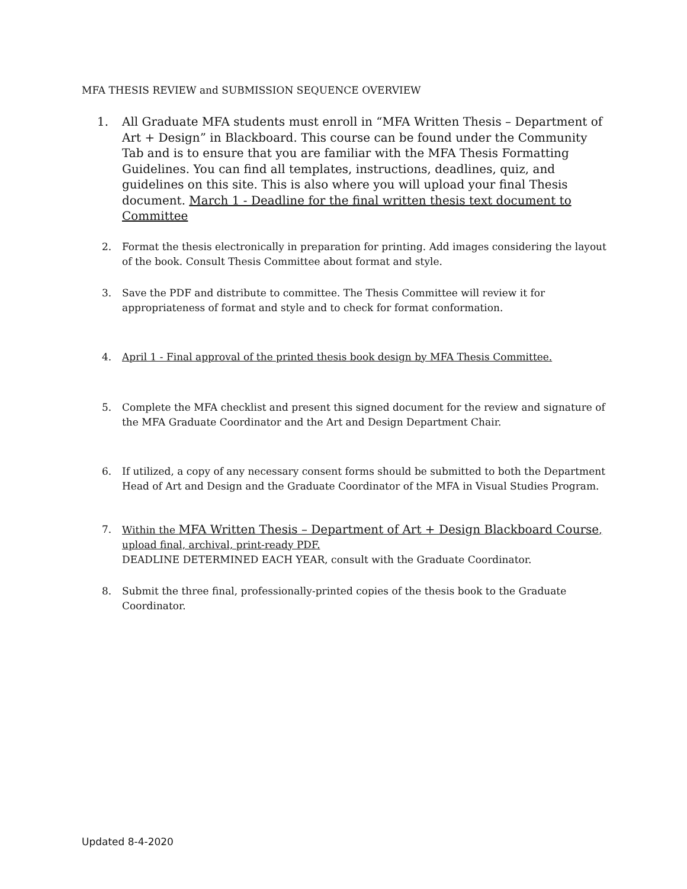MFA THESIS REVIEW and SUBMISSION SEQUENCE OVERVIEW
1. All Graduate MFA students must enroll in “MFA Written Thesis – Department of Art + Design” in Blackboard. This course can be found under the Community Tab and is to ensure that you are familiar with the MFA Thesis Formatting Guidelines. You can find all templates, instructions, deadlines, quiz, and guidelines on this site. This is also where you will upload your final Thesis document. March 1 - Deadline for the final written thesis text document to Committee
2. Format the thesis electronically in preparation for printing. Add images considering the layout of the book. Consult Thesis Committee about format and style.
3. Save the PDF and distribute to committee. The Thesis Committee will review it for appropriateness of format and style and to check for format conformation.
4. April 1 - Final approval of the printed thesis book design by MFA Thesis Committee.
5. Complete the MFA checklist and present this signed document for the review and signature of the MFA Graduate Coordinator and the Art and Design Department Chair.
6. If utilized, a copy of any necessary consent forms should be submitted to both the Department Head of Art and Design and the Graduate Coordinator of the MFA in Visual Studies Program.
7. Within the MFA Written Thesis – Department of Art + Design Blackboard Course, upload final, archival, print-ready PDF.
DEADLINE DETERMINED EACH YEAR, consult with the Graduate Coordinator.
8. Submit the three final, professionally-printed copies of the thesis book to the Graduate Coordinator.
Updated 8-4-2020